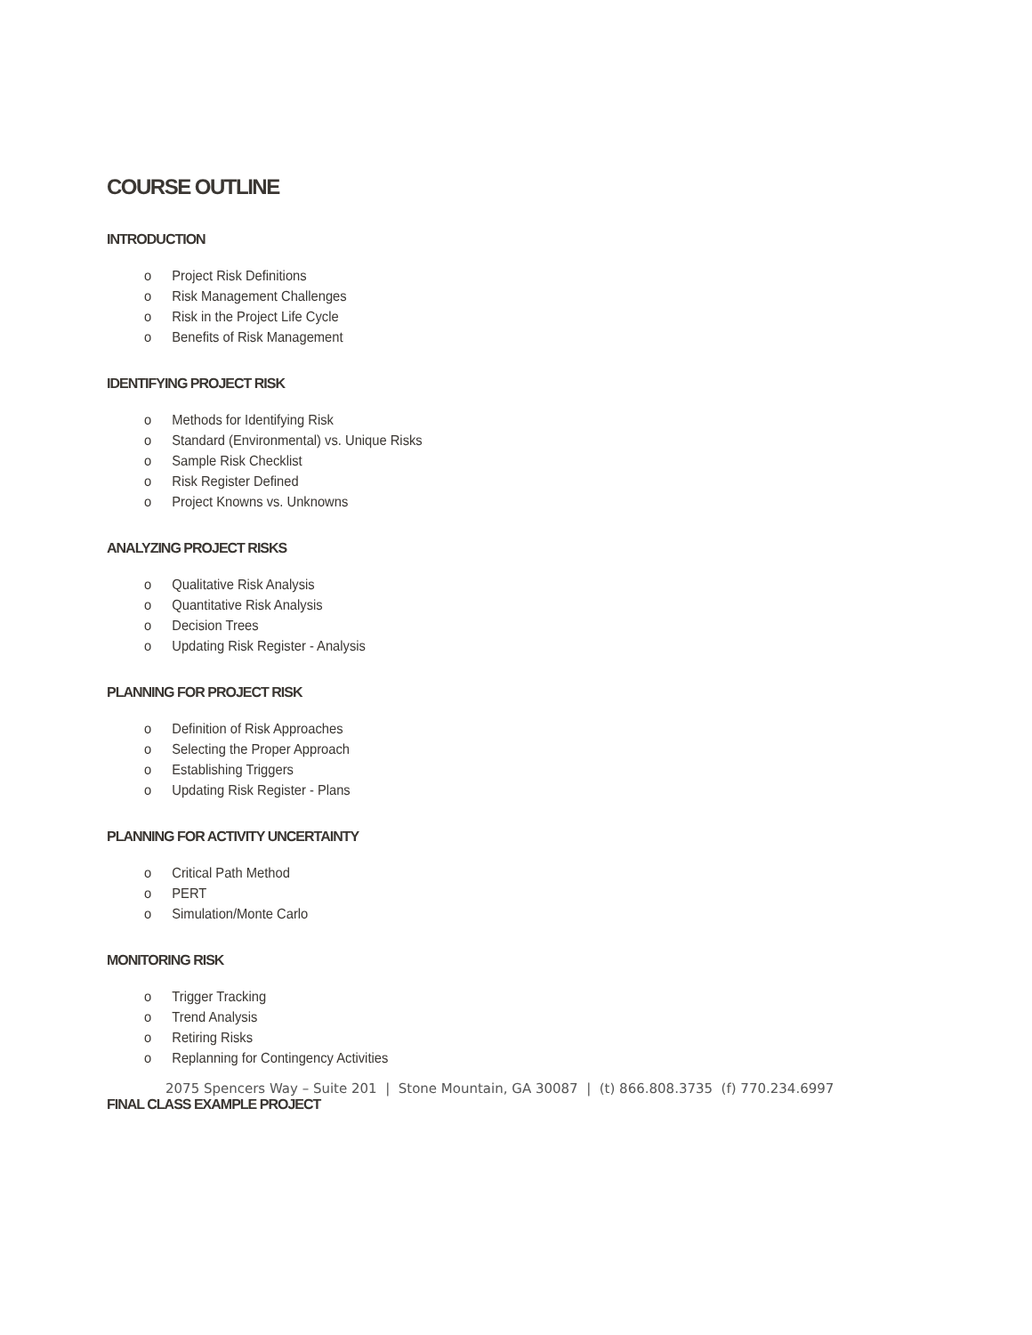COURSE OUTLINE
INTRODUCTION
o Project Risk Definitions
o Risk Management Challenges
o Risk in the Project Life Cycle
o Benefits of Risk Management
IDENTIFYING PROJECT RISK
o Methods for Identifying Risk
o Standard (Environmental) vs. Unique Risks
o Sample Risk Checklist
o Risk Register Defined
o Project Knowns vs. Unknowns
ANALYZING PROJECT RISKS
o Qualitative Risk Analysis
o Quantitative Risk Analysis
o Decision Trees
o Updating Risk Register - Analysis
PLANNING FOR PROJECT RISK
o Definition of Risk Approaches
o Selecting the Proper Approach
o Establishing Triggers
o Updating Risk Register - Plans
PLANNING FOR ACTIVITY UNCERTAINTY
o Critical Path Method
o PERT
o Simulation/Monte Carlo
MONITORING RISK
o Trigger Tracking
o Trend Analysis
o Retiring Risks
o Replanning for Contingency Activities
FINAL CLASS EXAMPLE PROJECT
2075 Spencers Way – Suite 201 | Stone Mountain, GA 30087 | (t) 866.808.3735 (f) 770.234.6997